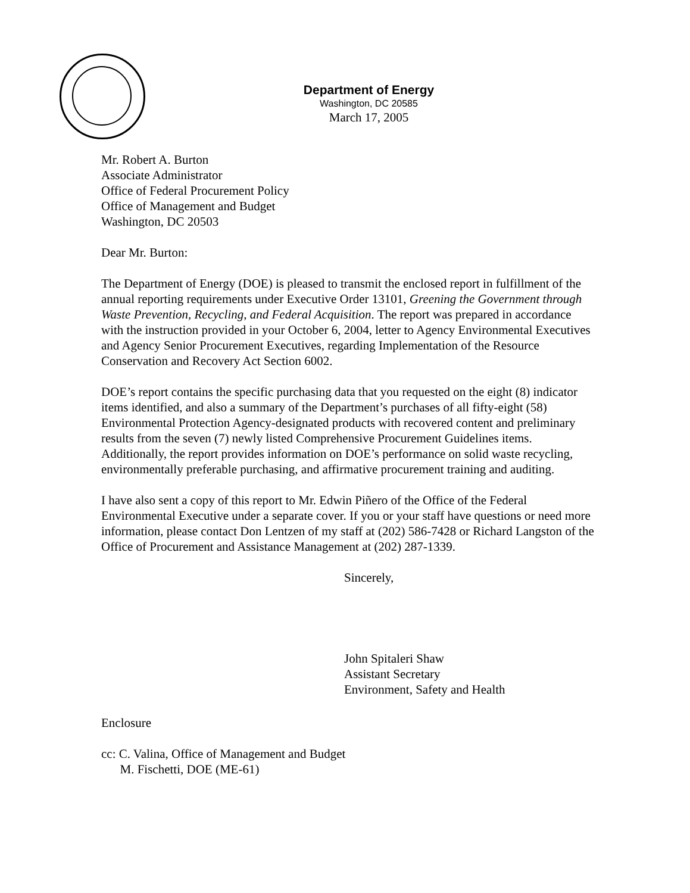Department of Energy
Washington, DC 20585
March 17, 2005
Mr. Robert A. Burton
Associate Administrator
Office of Federal Procurement Policy
Office of Management and Budget
Washington, DC 20503
Dear Mr. Burton:
The Department of Energy (DOE) is pleased to transmit the enclosed report in fulfillment of the annual reporting requirements under Executive Order 13101, Greening the Government through Waste Prevention, Recycling, and Federal Acquisition. The report was prepared in accordance with the instruction provided in your October 6, 2004, letter to Agency Environmental Executives and Agency Senior Procurement Executives, regarding Implementation of the Resource Conservation and Recovery Act Section 6002.
DOE’s report contains the specific purchasing data that you requested on the eight (8) indicator items identified, and also a summary of the Department’s purchases of all fifty-eight (58) Environmental Protection Agency-designated products with recovered content and preliminary results from the seven (7) newly listed Comprehensive Procurement Guidelines items. Additionally, the report provides information on DOE’s performance on solid waste recycling, environmentally preferable purchasing, and affirmative procurement training and auditing.
I have also sent a copy of this report to Mr. Edwin Piñero of the Office of the Federal Environmental Executive under a separate cover. If you or your staff have questions or need more information, please contact Don Lentzen of my staff at (202) 586-7428 or Richard Langston of the Office of Procurement and Assistance Management at (202) 287-1339.
Sincerely,
John Spitaleri Shaw
Assistant Secretary
Environment, Safety and Health
Enclosure
cc: C. Valina, Office of Management and Budget
M. Fischetti, DOE (ME-61)